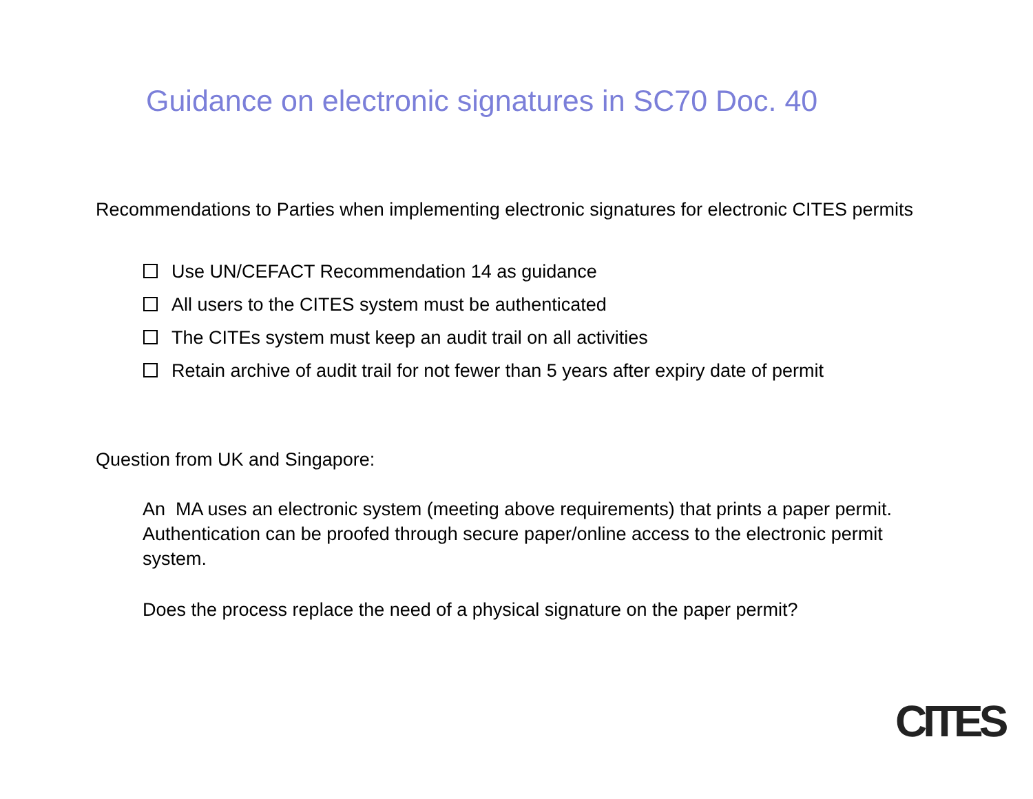Guidance on electronic signatures in SC70 Doc. 40
Recommendations to Parties when implementing electronic signatures for electronic CITES permits
Use UN/CEFACT Recommendation 14 as guidance
All users to the CITES system must be authenticated
The CITEs system must keep an audit trail on all activities
Retain archive of audit trail for not fewer than 5 years after expiry date of permit
Question from UK and Singapore:
An MA uses an electronic system (meeting above requirements) that prints a paper permit. Authentication can be proofed through secure paper/online access to the electronic permit system.
Does the process replace the need of a physical signature on the paper permit?
CITES